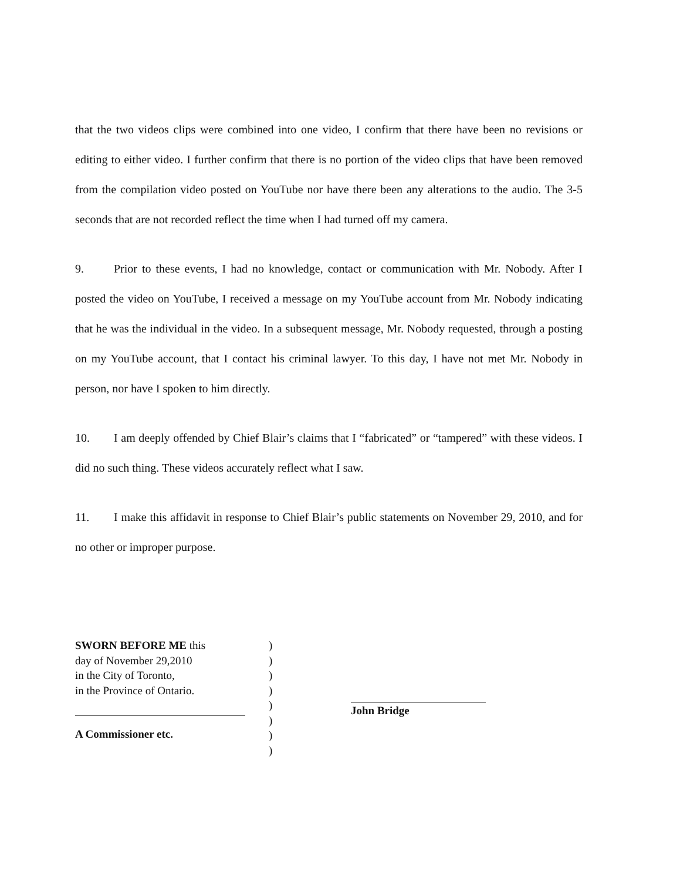that the two videos clips were combined into one video, I confirm that there have been no revisions or editing to either video. I further confirm that there is no portion of the video clips that have been removed from the compilation video posted on YouTube nor have there been any alterations to the audio. The 3-5 seconds that are not recorded reflect the time when I had turned off my camera.
9. Prior to these events, I had no knowledge, contact or communication with Mr. Nobody. After I posted the video on YouTube, I received a message on my YouTube account from Mr. Nobody indicating that he was the individual in the video. In a subsequent message, Mr. Nobody requested, through a posting on my YouTube account, that I contact his criminal lawyer. To this day, I have not met Mr. Nobody in person, nor have I spoken to him directly.
10. I am deeply offended by Chief Blair’s claims that I “fabricated” or “tampered” with these videos. I did no such thing. These videos accurately reflect what I saw.
11. I make this affidavit in response to Chief Blair’s public statements on November 29, 2010, and for no other or improper purpose.
SWORN BEFORE ME this
day of November 29,2010
in the City of Toronto,
in the Province of Ontario.
A Commissioner etc.
)
)
)
)
)
)
)
)
John Bridge